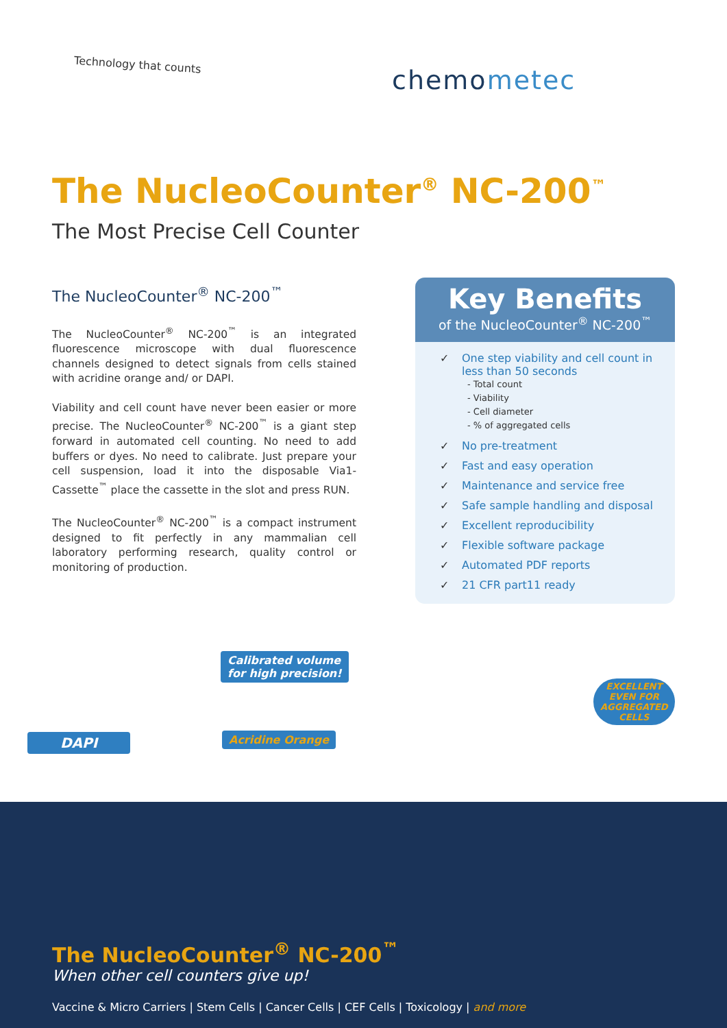Technology that counts
chemometec
The NucleoCounter<sup>®</sup> NC-200<sup>™</sup>
The Most Precise Cell Counter
The NucleoCounter<sup>®</sup> NC-200<sup>™</sup>
The NucleoCounter<sup>®</sup> NC-200<sup>™</sup> is an integrated fluorescence microscope with dual fluorescence channels designed to detect signals from cells stained with acridine orange and/ or DAPI.
Viability and cell count have never been easier or more precise. The NucleoCounter<sup>®</sup> NC-200<sup>™</sup> is a giant step forward in automated cell counting. No need to add buffers or dyes. No need to calibrate. Just prepare your cell suspension, load it into the disposable Via1-Cassette<sup>™</sup> place the cassette in the slot and press RUN.
The NucleoCounter<sup>®</sup> NC-200<sup>™</sup> is a compact instrument designed to fit perfectly in any mammalian cell laboratory performing research, quality control or monitoring of production.
Key Benefits
of the NucleoCounter<sup>®</sup> NC-200<sup>™</sup>
✓ One step viability and cell count in less than 50 seconds
- Total count
- Viability
- Cell diameter
- % of aggregated cells
✓ No pre-treatment
✓ Fast and easy operation
✓ Maintenance and service free
✓ Safe sample handling and disposal
✓ Excellent reproducibility
✓ Flexible software package
✓ Automated PDF reports
✓ 21 CFR part11 ready
The NucleoCounter<sup>®</sup> NC-200<sup>™</sup>
When other cell counters give up!
Vaccine & Micro Carriers | Stem Cells | Cancer Cells | CEF Cells | Toxicology | and more
Calibrated volume
for high precision!
DAPI Acridine Orange
EXCELLENT
EVEN FOR
AGGREGATED
CELLS